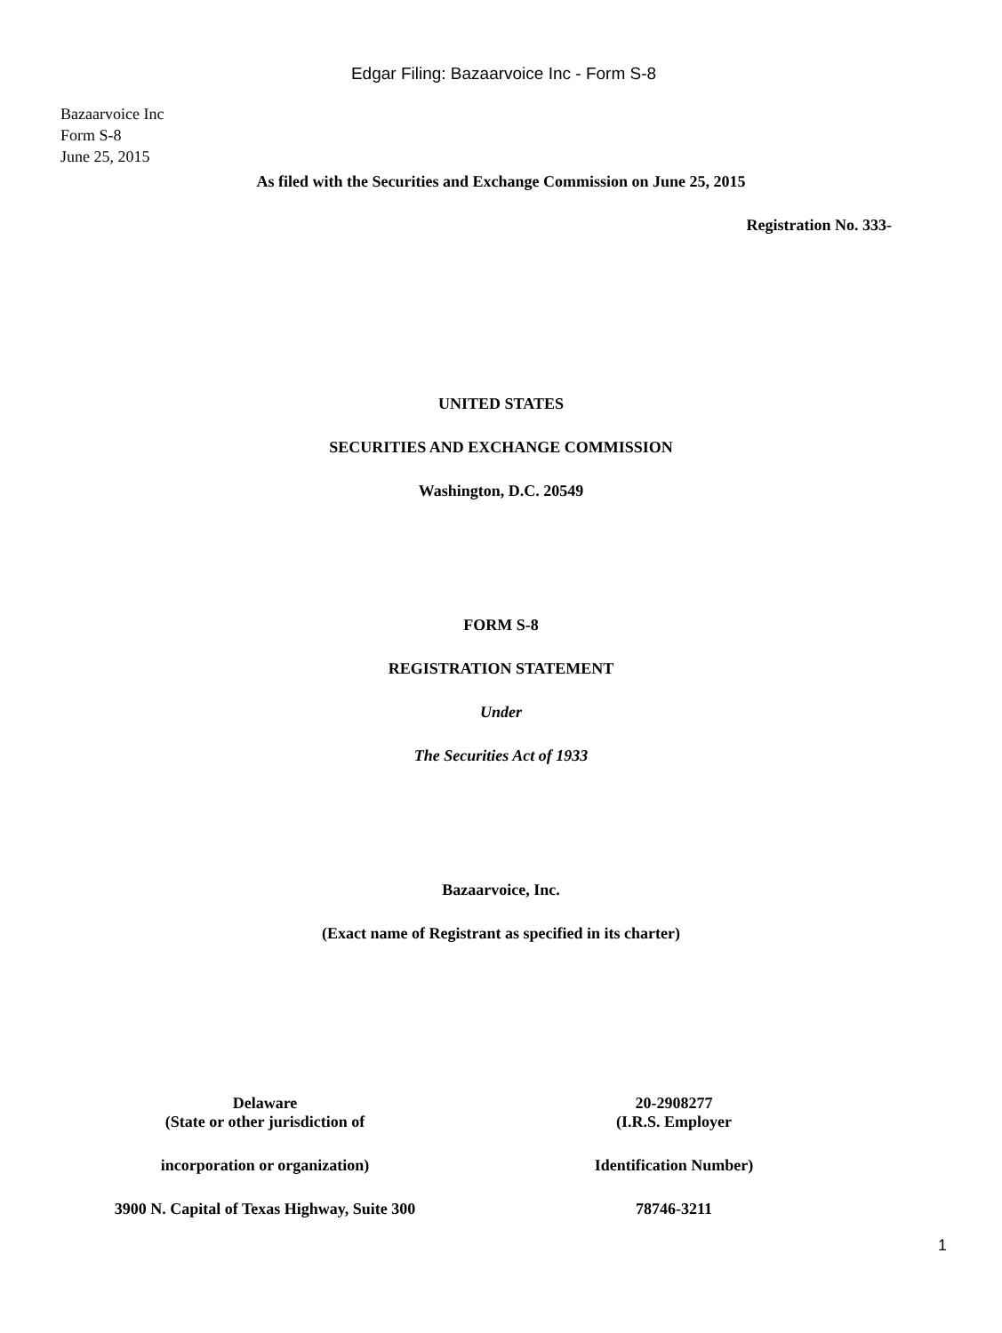Edgar Filing: Bazaarvoice Inc - Form S-8
Bazaarvoice Inc
Form S-8
June 25, 2015
As filed with the Securities and Exchange Commission on June 25, 2015
Registration No. 333-
UNITED STATES
SECURITIES AND EXCHANGE COMMISSION
Washington, D.C. 20549
FORM S-8
REGISTRATION STATEMENT
Under
The Securities Act of 1933
Bazaarvoice, Inc.
(Exact name of Registrant as specified in its charter)
| Delaware (State or other jurisdiction of | 20-2908277 (I.R.S. Employer |
| incorporation or organization) | Identification Number) |
| 3900 N. Capital of Texas Highway, Suite 300 | 78746-3211 |
1